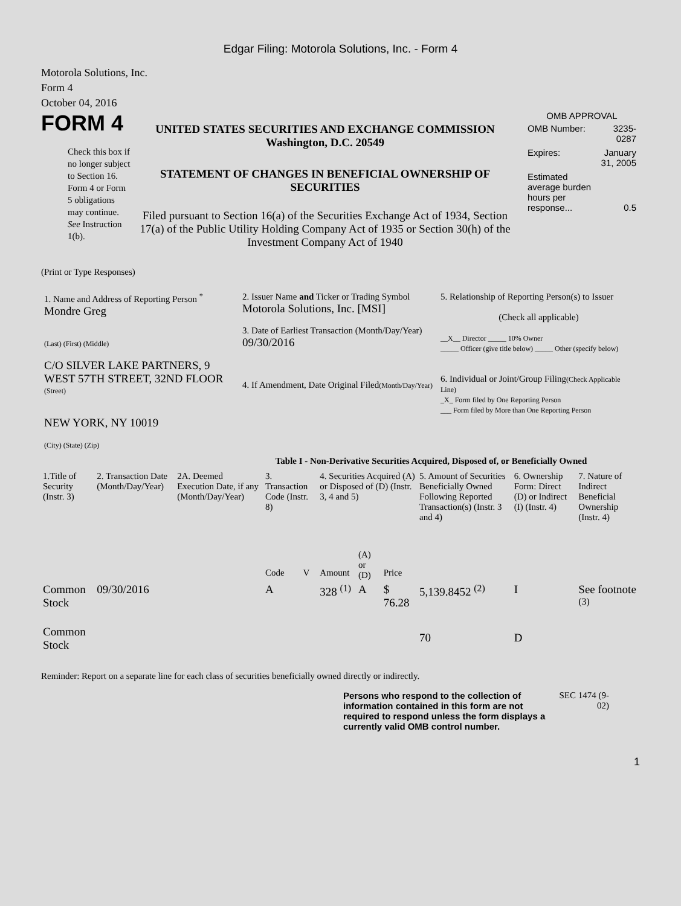Edgar Filing: Motorola Solutions, Inc. - Form 4
Motorola Solutions, Inc.
Form 4
October 04, 2016
FORM 4
Check this box if no longer subject to Section 16. Form 4 or Form 5 obligations may continue. See Instruction 1(b).
UNITED STATES SECURITIES AND EXCHANGE COMMISSION
Washington, D.C. 20549
STATEMENT OF CHANGES IN BENEFICIAL OWNERSHIP OF SECURITIES
Filed pursuant to Section 16(a) of the Securities Exchange Act of 1934, Section 17(a) of the Public Utility Holding Company Act of 1935 or Section 30(h) of the Investment Company Act of 1940
OMB APPROVAL
| OMB Number: | 3235-0287 |
| Expires: | January 31, 2005 |
| Estimated average burden hours per response... | 0.5 |
(Print or Type Responses)
| 1. Name and Address of Reporting Person <sup>*</sup> Mondre Greg (Last) (First) (Middle) C/O SILVER LAKE PARTNERS, 9 WEST 57TH STREET, 32ND FLOOR (Street) NEW YORK, NY 10019 (City) (State) (Zip) | 2. Issuer Name and Ticker or Trading Symbol Motorola Solutions, Inc. [MSI] 3. Date of Earliest Transaction (Month/Day/Year) 09/30/2016 4. If Amendment, Date Original Filed (Month/Day/Year) | 5. Relationship of Reporting Person(s) to Issuer (Check all applicable) __X__ Director _____ 10% Owner _____ Officer (give title below) _____ Other (specify below) 6. Individual or Joint/Group Filing (Check Applicable Line) _X_ Form filed by One Reporting Person ___ Form filed by More than One Reporting Person |
Table I - Non-Derivative Securities Acquired, Disposed of, or Beneficially Owned
| 1.Title of Security (Instr. 3) | 2. Transaction Date (Month/Day/Year) | 2A. Deemed Execution Date, if any (Month/Day/Year) | 3. Transaction Code (Instr. 8) | | 4. Securities Acquired (A) or Disposed of (D) (Instr. 3, 4 and 5) | | | 5. Amount of Securities Beneficially Owned Following Reported Transaction(s) (Instr. 3 and 4) | 6. Ownership Form: Direct (D) or Indirect (I) (Instr. 4) | 7. Nature of Indirect Beneficial Ownership (Instr. 4) |
| --- | --- | --- | --- | --- | --- | --- | --- | --- | --- | --- |
| | | | Code | V | Amount | (A) or (D) | Price | | | |
| Common Stock | 09/30/2016 | | A | | 328 <sup>(1)</sup> | A | $ 76.28 | 5,139.8452 <sup>(2)</sup> | I | See footnote <sup>(3)</sup> |
| Common Stock | | | | | | | | 70 | D | |
Reminder: Report on a separate line for each class of securities beneficially owned directly or indirectly.
Persons who respond to the collection of information contained in this form are not required to respond unless the form displays a currently valid OMB control number.
SEC 1474 (9-02)
1